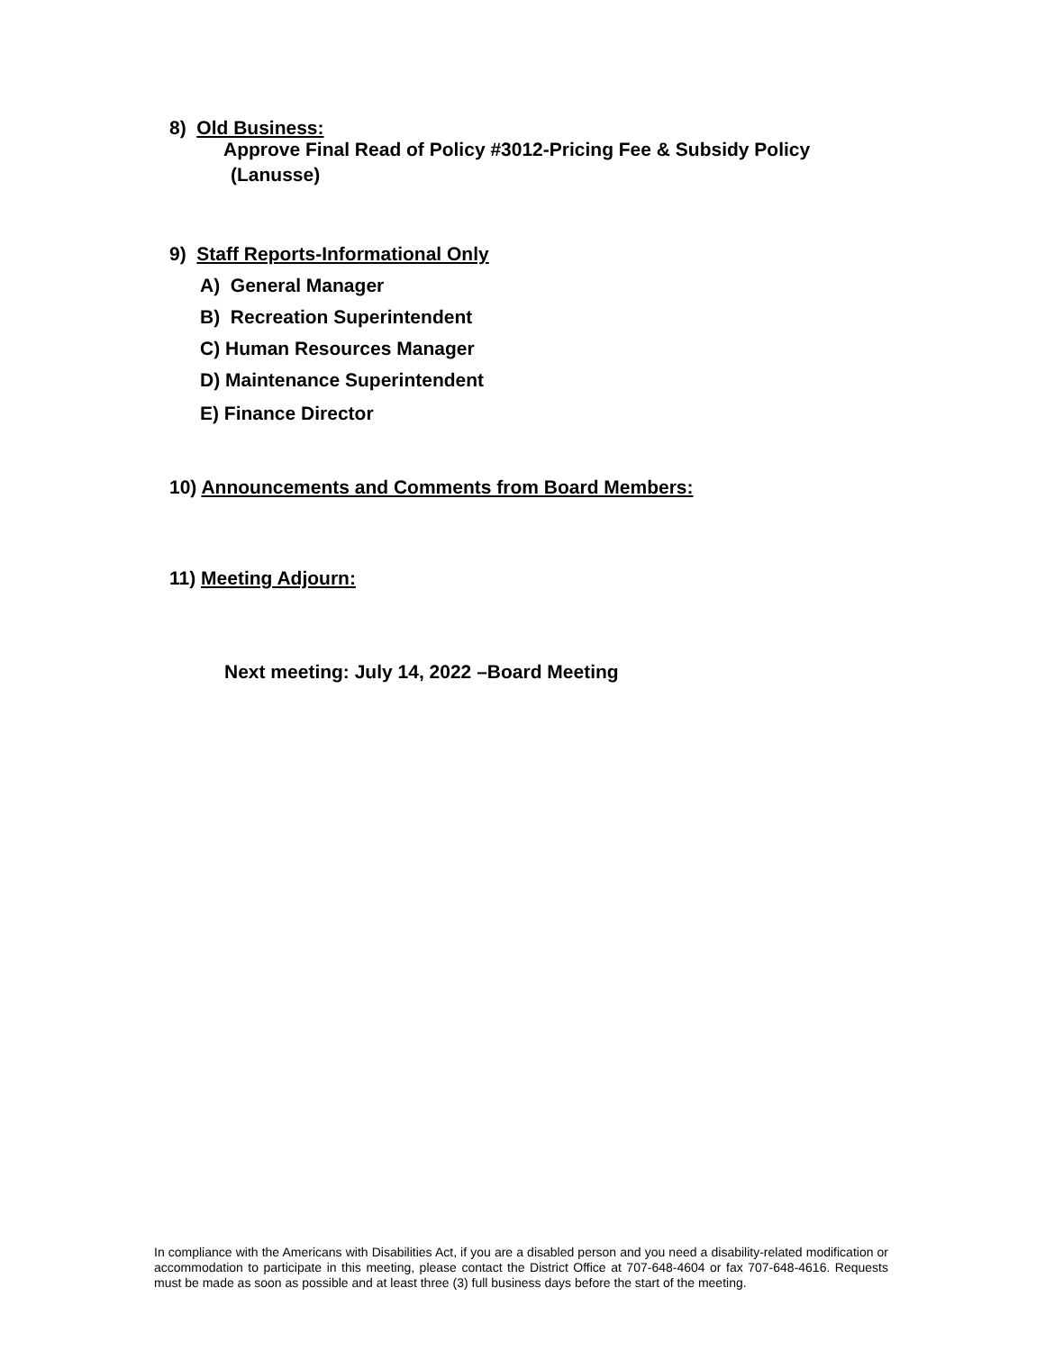8) Old Business:
Approve Final Read of Policy #3012-Pricing Fee & Subsidy Policy
(Lanusse)
9) Staff Reports-Informational Only
A) General Manager
B) Recreation Superintendent
C) Human Resources Manager
D) Maintenance Superintendent
E) Finance Director
10) Announcements and Comments from Board Members:
11) Meeting Adjourn:
Next meeting: July 14, 2022 –Board Meeting
In compliance with the Americans with Disabilities Act, if you are a disabled person and you need a disability-related modification or accommodation to participate in this meeting, please contact the District Office at 707-648-4604 or fax 707-648-4616. Requests must be made as soon as possible and at least three (3) full business days before the start of the meeting.